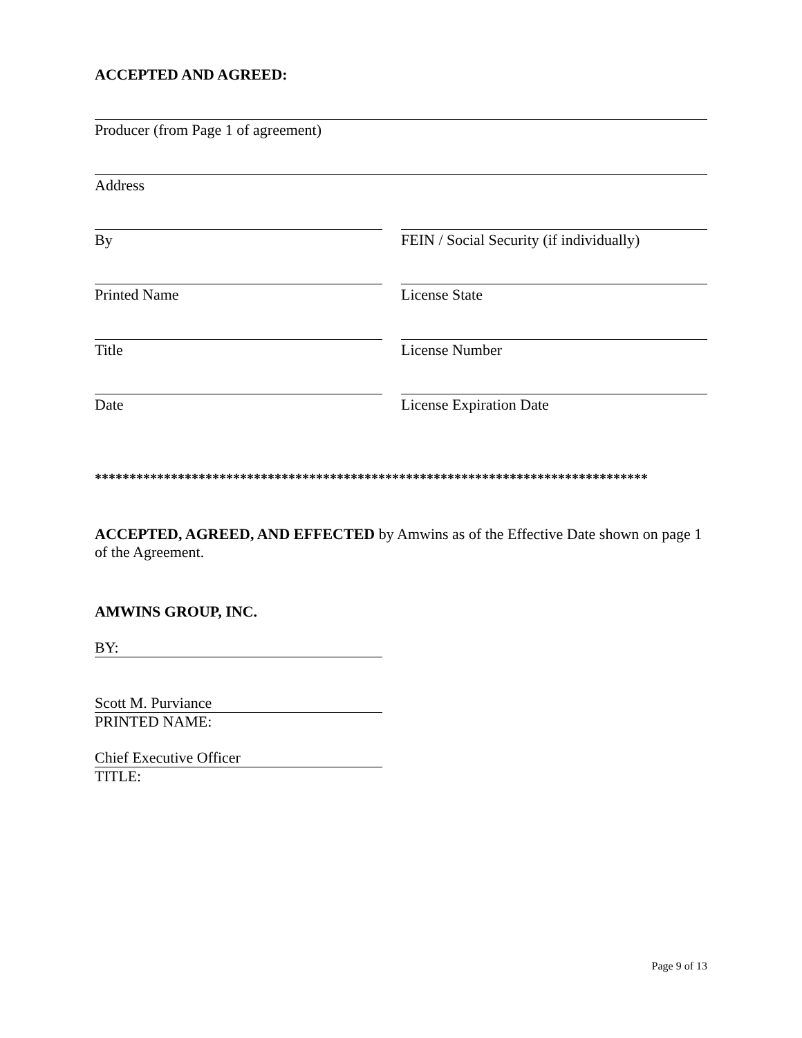ACCEPTED AND AGREED:
Producer (from Page 1 of agreement)
Address
By FEIN / Social Security (if individually)
Printed Name License State
Title License Number
Date License Expiration Date
********************************************************************************
ACCEPTED, AGREED, AND EFFECTED by Amwins as of the Effective Date shown on page 1 of the Agreement.
AMWINS GROUP, INC.
BY:
Scott M. Purviance
PRINTED NAME:
Chief Executive Officer
TITLE:
Page 9 of 13